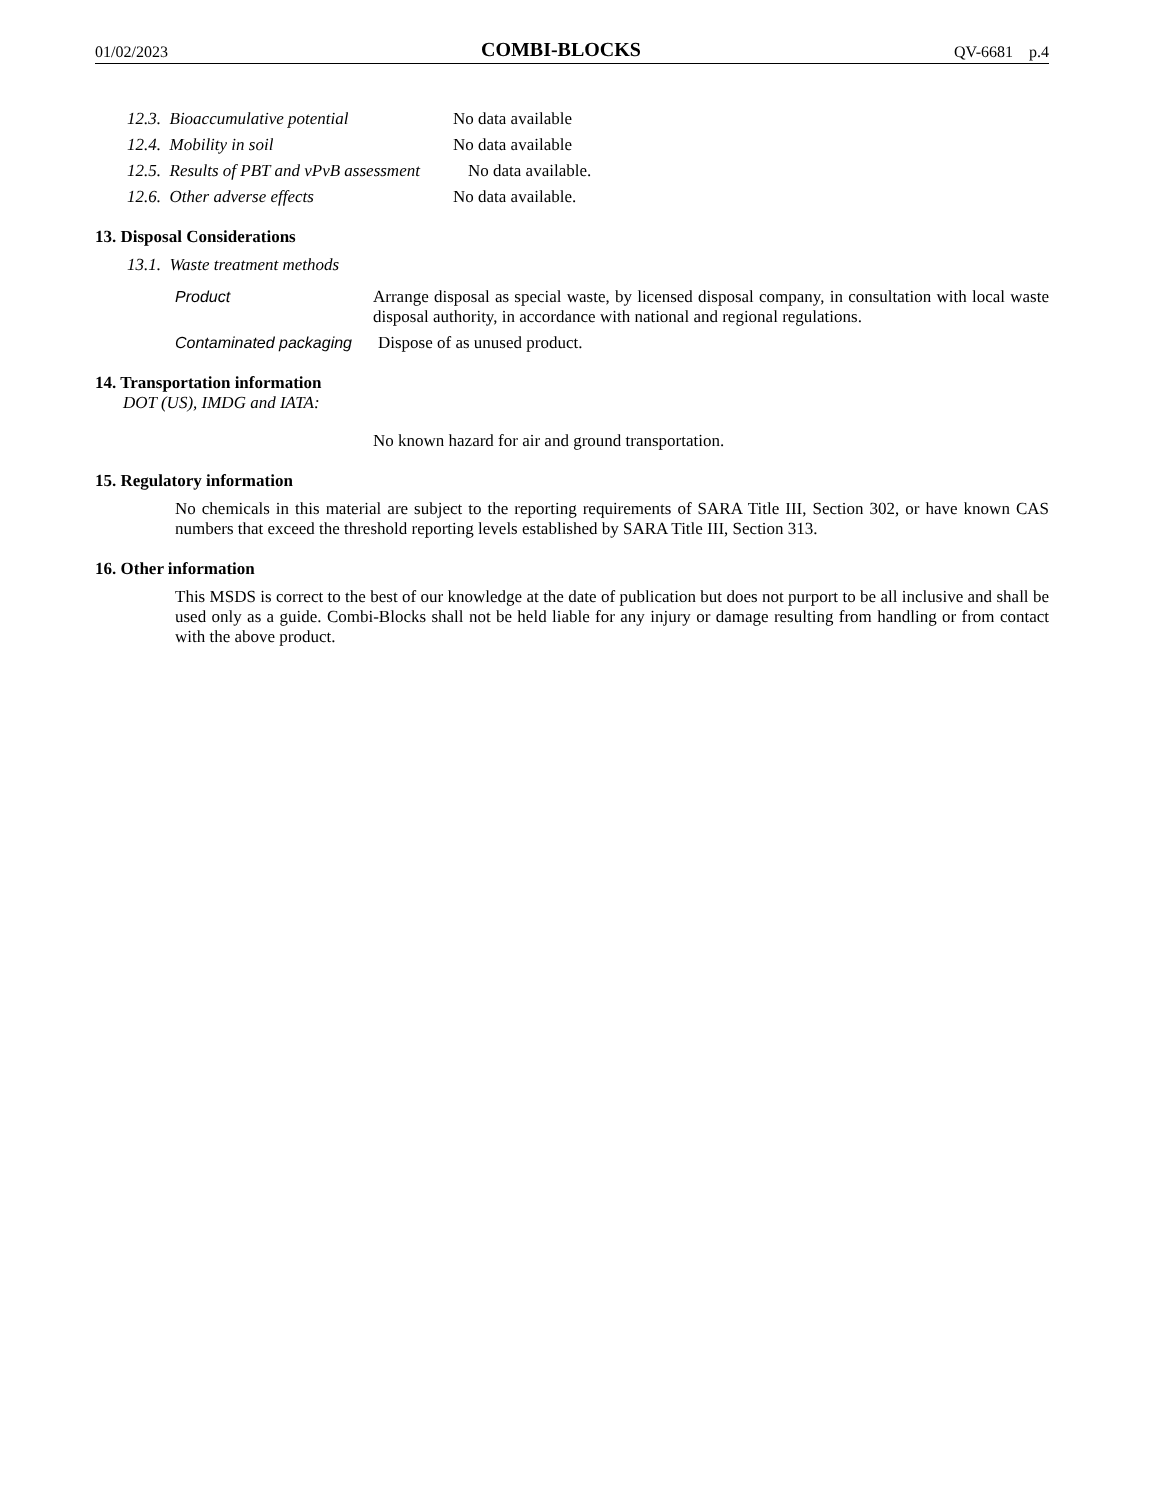01/02/2023 COMBI-BLOCKS QV-6681 p.4
12.3. Bioaccumulative potential No data available
12.4. Mobility in soil No data available
12.5. Results of PBT and vPvB assessment No data available.
12.6. Other adverse effects No data available.
13. Disposal Considerations
13.1. Waste treatment methods
Product
Arrange disposal as special waste, by licensed disposal company, in consultation with local waste disposal authority, in accordance with national and regional regulations.
Contaminated packaging Dispose of as unused product.
14. Transportation information
DOT (US), IMDG and IATA:
No known hazard for air and ground transportation.
15. Regulatory information
No chemicals in this material are subject to the reporting requirements of SARA Title III, Section 302, or have known CAS numbers that exceed the threshold reporting levels established by SARA Title III, Section 313.
16. Other information
This MSDS is correct to the best of our knowledge at the date of publication but does not purport to be all inclusive and shall be used only as a guide. Combi-Blocks shall not be held liable for any injury or damage resulting from handling or from contact with the above product.